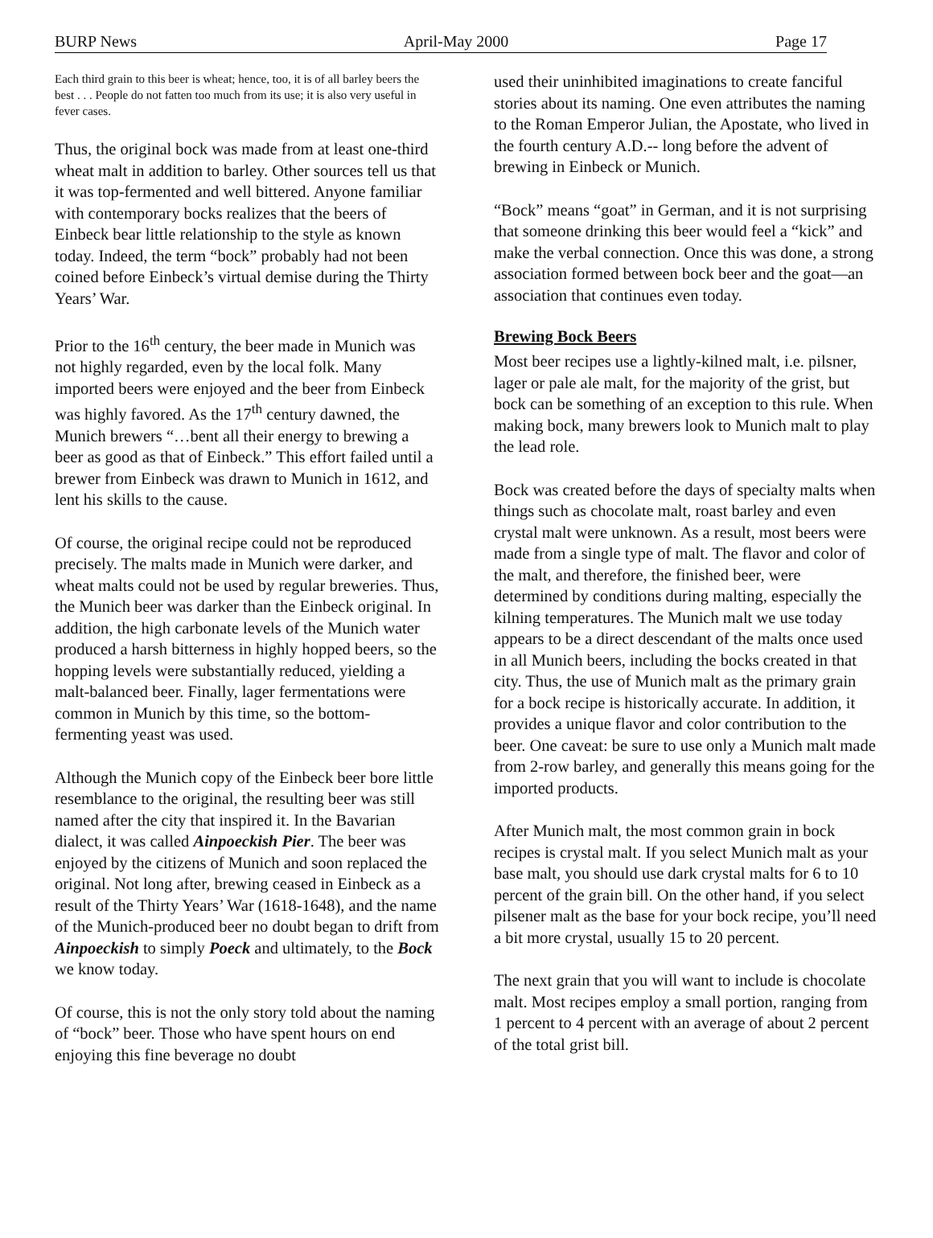BURP News April-May 2000 Page 17
Each third grain to this beer is wheat; hence, too, it is of all barley beers the best . . . People do not fatten too much from its use; it is also very useful in fever cases.
Thus, the original bock was made from at least one-third wheat malt in addition to barley. Other sources tell us that it was top-fermented and well bittered. Anyone familiar with contemporary bocks realizes that the beers of Einbeck bear little relationship to the style as known today. Indeed, the term “bock” probably had not been coined before Einbeck’s virtual demise during the Thirty Years’ War.
Prior to the 16<sup>th</sup> century, the beer made in Munich was not highly regarded, even by the local folk. Many imported beers were enjoyed and the beer from Einbeck was highly favored. As the 17<sup>th</sup> century dawned, the Munich brewers “…bent all their energy to brewing a beer as good as that of Einbeck.” This effort failed until a brewer from Einbeck was drawn to Munich in 1612, and lent his skills to the cause.
Of course, the original recipe could not be reproduced precisely. The malts made in Munich were darker, and wheat malts could not be used by regular breweries. Thus, the Munich beer was darker than the Einbeck original. In addition, the high carbonate levels of the Munich water produced a harsh bitterness in highly hopped beers, so the hopping levels were substantially reduced, yielding a malt-balanced beer. Finally, lager fermentations were common in Munich by this time, so the bottom-fermenting yeast was used.
Although the Munich copy of the Einbeck beer bore little resemblance to the original, the resulting beer was still named after the city that inspired it. In the Bavarian dialect, it was called Ainpoeckish Pier. The beer was enjoyed by the citizens of Munich and soon replaced the original. Not long after, brewing ceased in Einbeck as a result of the Thirty Years’ War (1618-1648), and the name of the Munich-produced beer no doubt began to drift from Ainpoeckish to simply Poeck and ultimately, to the Bock we know today.
Of course, this is not the only story told about the naming of “bock” beer. Those who have spent hours on end enjoying this fine beverage no doubt
used their uninhibited imaginations to create fanciful stories about its naming. One even attributes the naming to the Roman Emperor Julian, the Apostate, who lived in the fourth century A.D.-- long before the advent of brewing in Einbeck or Munich.
“Bock” means “goat” in German, and it is not surprising that someone drinking this beer would feel a “kick” and make the verbal connection. Once this was done, a strong association formed between bock beer and the goat—an association that continues even today.
Brewing Bock Beers
Most beer recipes use a lightly-kilned malt, i.e. pilsner, lager or pale ale malt, for the majority of the grist, but bock can be something of an exception to this rule. When making bock, many brewers look to Munich malt to play the lead role.
Bock was created before the days of specialty malts when things such as chocolate malt, roast barley and even crystal malt were unknown. As a result, most beers were made from a single type of malt. The flavor and color of the malt, and therefore, the finished beer, were determined by conditions during malting, especially the kilning temperatures. The Munich malt we use today appears to be a direct descendant of the malts once used in all Munich beers, including the bocks created in that city. Thus, the use of Munich malt as the primary grain for a bock recipe is historically accurate. In addition, it provides a unique flavor and color contribution to the beer. One caveat: be sure to use only a Munich malt made from 2-row barley, and generally this means going for the imported products.
After Munich malt, the most common grain in bock recipes is crystal malt. If you select Munich malt as your base malt, you should use dark crystal malts for 6 to 10 percent of the grain bill. On the other hand, if you select pilsener malt as the base for your bock recipe, you’ll need a bit more crystal, usually 15 to 20 percent.
The next grain that you will want to include is chocolate malt. Most recipes employ a small portion, ranging from 1 percent to 4 percent with an average of about 2 percent of the total grist bill.